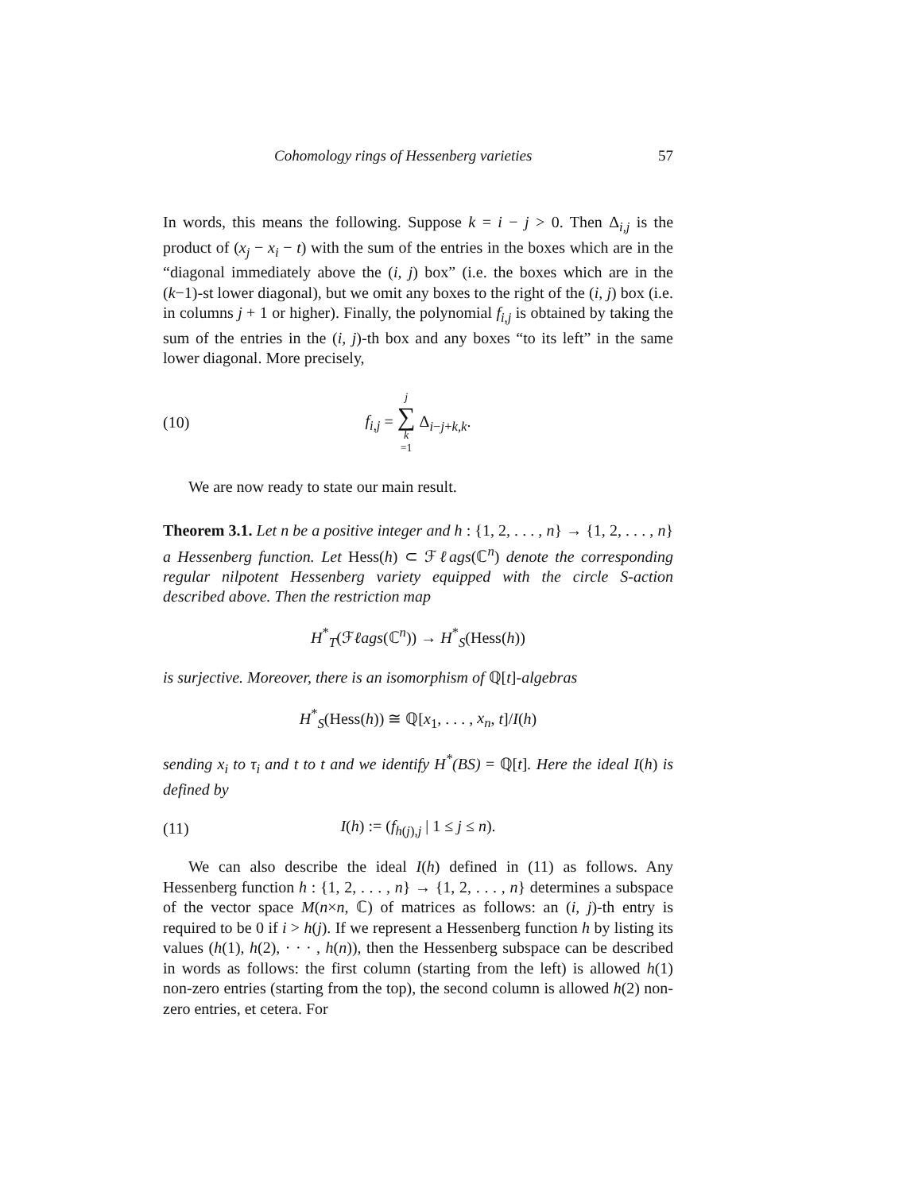Cohomology rings of Hessenberg varieties 57
In words, this means the following. Suppose k = i − j > 0. Then Δ<sub>i,j</sub> is the product of (x<sub>j</sub> − x<sub>i</sub> − t) with the sum of the entries in the boxes which are in the “diagonal immediately above the (i, j) box” (i.e. the boxes which are in the (k−1)-st lower diagonal), but we omit any boxes to the right of the (i, j) box (i.e. in columns j + 1 or higher). Finally, the polynomial f<sub>i,j</sub> is obtained by taking the sum of the entries in the (i, j)-th box and any boxes “to its left” in the same lower diagonal. More precisely,
(10) f<sub>i,j</sub> = j ∑ k =1 Δ<sub>i−j+k,k</sub>.
We are now ready to state our main result.
Theorem 3.1. Let n be a positive integer and h : {1, 2, . . . , n} → {1, 2, . . . , n} a Hessenberg function. Let Hess(h) ⊂ ℱℓags(ℂ<sup>n</sup>) denote the corresponding regular nilpotent Hessenberg variety equipped with the circle S-action described above. Then the restriction map
H<sup>*</sup><sub>T</sub>(ℱℓags(ℂ<sup>n</sup>)) → H<sup>*</sup><sub>S</sub>(Hess(h))
is surjective. Moreover, there is an isomorphism of ℚ[t]-algebras
H<sup>*</sup><sub>S</sub>(Hess(h)) ≅ ℚ[x<sub>1</sub>, . . . , x<sub>n</sub>, t]/I(h)
sending x<sub>i</sub> to τ<sub>i</sub> and t to t and we identify H<sup>*</sup>(BS) = ℚ[t]. Here the ideal I(h) is defined by
(11) I(h) := (f<sub>h(j),j</sub> | 1 ≤ j ≤ n).
We can also describe the ideal I(h) defined in (11) as follows. Any Hessenberg function h : {1, 2, . . . , n} → {1, 2, . . . , n} determines a subspace of the vector space M(n×n, ℂ) of matrices as follows: an (i, j)-th entry is required to be 0 if i > h(j). If we represent a Hessenberg function h by listing its values (h(1), h(2), · · · , h(n)), then the Hessenberg subspace can be described in words as follows: the first column (starting from the left) is allowed h(1) non-zero entries (starting from the top), the second column is allowed h(2) non-zero entries, et cetera. For